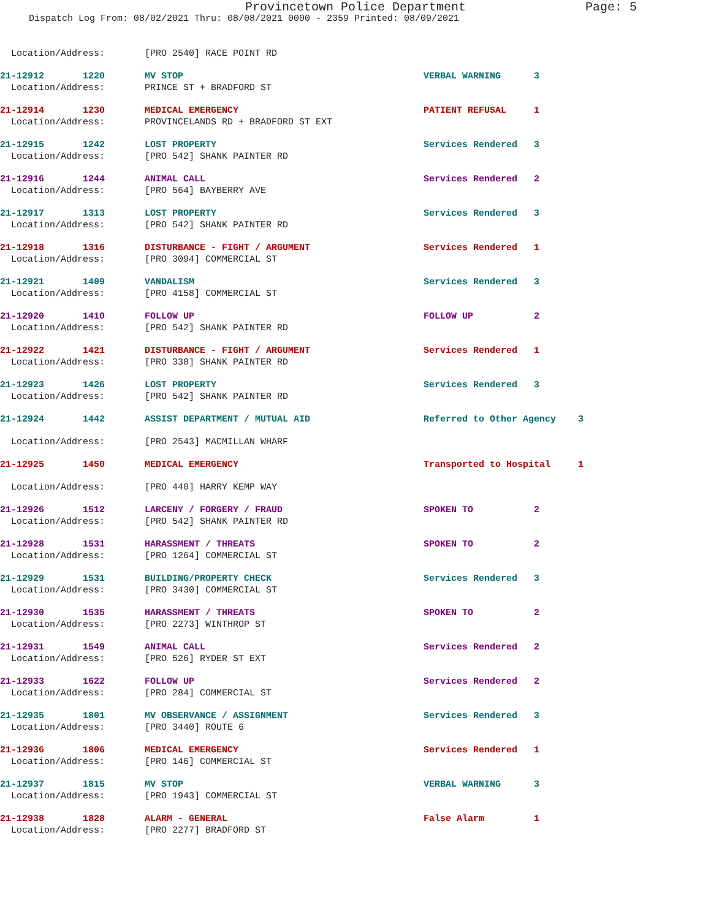Provincetown Police Department Page: 5
Dispatch Log From: 08/02/2021 Thru: 08/08/2021 0000 - 2359 Printed: 08/09/2021
| Location/Address: | [PRO 2540] RACE POINT RD | | |
| 21-12912 1220 | MV STOP | VERBAL WARNING | 3 |
| Location/Address: | PRINCE ST + BRADFORD ST | | |
| 21-12914 1230 | MEDICAL EMERGENCY | PATIENT REFUSAL | 1 |
| Location/Address: | PROVINCELANDS RD + BRADFORD ST EXT | | |
| 21-12915 1242 | LOST PROPERTY | Services Rendered | 3 |
| Location/Address: | [PRO 542] SHANK PAINTER RD | | |
| 21-12916 1244 | ANIMAL CALL | Services Rendered | 2 |
| Location/Address: | [PRO 564] BAYBERRY AVE | | |
| 21-12917 1313 | LOST PROPERTY | Services Rendered | 3 |
| Location/Address: | [PRO 542] SHANK PAINTER RD | | |
| 21-12918 1316 | DISTURBANCE - FIGHT / ARGUMENT | Services Rendered | 1 |
| Location/Address: | [PRO 3094] COMMERCIAL ST | | |
| 21-12921 1409 | VANDALISM | Services Rendered | 3 |
| Location/Address: | [PRO 4158] COMMERCIAL ST | | |
| 21-12920 1410 | FOLLOW UP | FOLLOW UP | 2 |
| Location/Address: | [PRO 542] SHANK PAINTER RD | | |
| 21-12922 1421 | DISTURBANCE - FIGHT / ARGUMENT | Services Rendered | 1 |
| Location/Address: | [PRO 338] SHANK PAINTER RD | | |
| 21-12923 1426 | LOST PROPERTY | Services Rendered | 3 |
| Location/Address: | [PRO 542] SHANK PAINTER RD | | |
| 21-12924 1442 | ASSIST DEPARTMENT / MUTUAL AID | Referred to Other Agency 3 | |
| Location/Address: | [PRO 2543] MACMILLAN WHARF | | |
| 21-12925 1450 | MEDICAL EMERGENCY | Transported to Hospital 1 | |
| Location/Address: | [PRO 440] HARRY KEMP WAY | | |
| 21-12926 1512 | LARCENY / FORGERY / FRAUD | SPOKEN TO | 2 |
| Location/Address: | [PRO 542] SHANK PAINTER RD | | |
| 21-12928 1531 | HARASSMENT / THREATS | SPOKEN TO | 2 |
| Location/Address: | [PRO 1264] COMMERCIAL ST | | |
| 21-12929 1531 | BUILDING/PROPERTY CHECK | Services Rendered | 3 |
| Location/Address: | [PRO 3430] COMMERCIAL ST | | |
| 21-12930 1535 | HARASSMENT / THREATS | SPOKEN TO | 2 |
| Location/Address: | [PRO 2273] WINTHROP ST | | |
| 21-12931 1549 | ANIMAL CALL | Services Rendered | 2 |
| Location/Address: | [PRO 526] RYDER ST EXT | | |
| 21-12933 1622 | FOLLOW UP | Services Rendered | 2 |
| Location/Address: | [PRO 284] COMMERCIAL ST | | |
| 21-12935 1801 | MV OBSERVANCE / ASSIGNMENT | Services Rendered | 3 |
| Location/Address: | [PRO 3440] ROUTE 6 | | |
| 21-12936 1806 | MEDICAL EMERGENCY | Services Rendered | 1 |
| Location/Address: | [PRO 146] COMMERCIAL ST | | |
| 21-12937 1815 | MV STOP | VERBAL WARNING | 3 |
| Location/Address: | [PRO 1943] COMMERCIAL ST | | |
| 21-12938 1828 | ALARM - GENERAL | False Alarm | 1 |
| Location/Address: | [PRO 2277] BRADFORD ST | | |